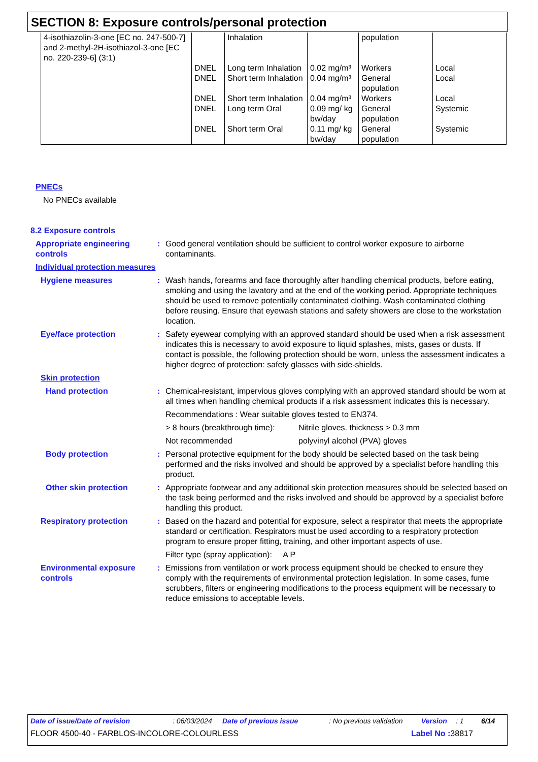SECTION 8: Exposure controls/personal protection
| 4-isothiazolin-3-one [EC no. 247-500-7] and 2-methyl-2H-isothiazol-3-one [EC no. 220-239-6] (3:1) | | Inhalation | | population | |
| | DNEL | Long term Inhalation | 0.02 mg/m³ | Workers | Local |
| | DNEL | Short term Inhalation | 0.04 mg/m³ | General population | Local |
| | DNEL | Short term Inhalation | 0.04 mg/m³ | Workers | Local |
| | DNEL | Long term Oral | 0.09 mg/ kg bw/day | General population | Systemic |
| | DNEL | Short term Oral | 0.11 mg/ kg bw/day | General population | Systemic |
PNECs
No PNECs available
8.2 Exposure controls
Appropriate engineering controls
: Good general ventilation should be sufficient to control worker exposure to airborne contaminants.
Individual protection measures
Hygiene measures : Wash hands, forearms and face thoroughly after handling chemical products, before eating, smoking and using the lavatory and at the end of the working period. Appropriate techniques should be used to remove potentially contaminated clothing. Wash contaminated clothing before reusing. Ensure that eyewash stations and safety showers are close to the workstation location.
Eye/face protection : Safety eyewear complying with an approved standard should be used when a risk assessment indicates this is necessary to avoid exposure to liquid splashes, mists, gases or dusts. If contact is possible, the following protection should be worn, unless the assessment indicates a higher degree of protection: safety glasses with side-shields.
Skin protection
Hand protection : Chemical-resistant, impervious gloves complying with an approved standard should be worn at all times when handling chemical products if a risk assessment indicates this is necessary.
Recommendations : Wear suitable gloves tested to EN374.
> 8 hours (breakthrough time): Nitrile gloves. thickness > 0.3 mm
Not recommended polyvinyl alcohol (PVA) gloves
Body protection : Personal protective equipment for the body should be selected based on the task being performed and the risks involved and should be approved by a specialist before handling this product.
Other skin protection : Appropriate footwear and any additional skin protection measures should be selected based on the task being performed and the risks involved and should be approved by a specialist before handling this product.
Respiratory protection : Based on the hazard and potential for exposure, select a respirator that meets the appropriate standard or certification. Respirators must be used according to a respiratory protection program to ensure proper fitting, training, and other important aspects of use.
Filter type (spray application): A P
Environmental exposure controls
: Emissions from ventilation or work process equipment should be checked to ensure they comply with the requirements of environmental protection legislation. In some cases, fume scrubbers, filters or engineering modifications to the process equipment will be necessary to reduce emissions to acceptable levels.
Date of issue/Date of revision: 06/03/2024 Date of previous issue: No previous validation Version: 1 6/14
FLOOR 4500-40 - FARBLOS-INCOLORE-COLOURLESS Label No : 38817